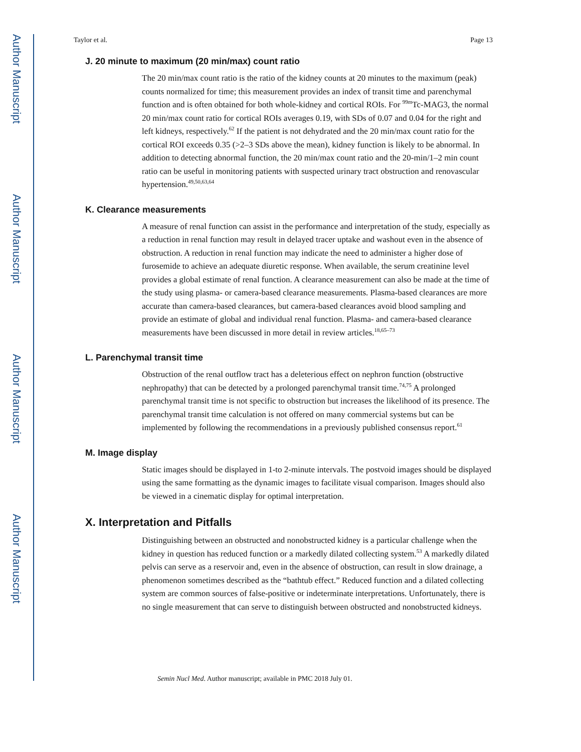Author Manuscript
Author Manuscript
Author Manuscript
Author Manuscript
Taylor et al. Page 13
J. 20 minute to maximum (20 min/max) count ratio
The 20 min/max count ratio is the ratio of the kidney counts at 20 minutes to the maximum (peak) counts normalized for time; this measurement provides an index of transit time and parenchymal function and is often obtained for both whole-kidney and cortical ROIs. For <sup>99m</sup>Tc-MAG3, the normal 20 min/max count ratio for cortical ROIs averages 0.19, with SDs of 0.07 and 0.04 for the right and left kidneys, respectively.<sup>62</sup> If the patient is not dehydrated and the 20 min/max count ratio for the cortical ROI exceeds 0.35 (>2–3 SDs above the mean), kidney function is likely to be abnormal. In addition to detecting abnormal function, the 20 min/max count ratio and the 20-min/1–2 min count ratio can be useful in monitoring patients with suspected urinary tract obstruction and renovascular hypertension.<sup>49,50,63,64</sup>
K. Clearance measurements
A measure of renal function can assist in the performance and interpretation of the study, especially as a reduction in renal function may result in delayed tracer uptake and washout even in the absence of obstruction. A reduction in renal function may indicate the need to administer a higher dose of furosemide to achieve an adequate diuretic response. When available, the serum creatinine level provides a global estimate of renal function. A clearance measurement can also be made at the time of the study using plasma- or camera-based clearance measurements. Plasma-based clearances are more accurate than camera-based clearances, but camera-based clearances avoid blood sampling and provide an estimate of global and individual renal function. Plasma- and camera-based clearance measurements have been discussed in more detail in review articles.<sup>18,65–73</sup>
L. Parenchymal transit time
Obstruction of the renal outflow tract has a deleterious effect on nephron function (obstructive nephropathy) that can be detected by a prolonged parenchymal transit time.<sup>74,75</sup> A prolonged parenchymal transit time is not specific to obstruction but increases the likelihood of its presence. The parenchymal transit time calculation is not offered on many commercial systems but can be implemented by following the recommendations in a previously published consensus report.<sup>61</sup>
M. Image display
Static images should be displayed in 1-to 2-minute intervals. The postvoid images should be displayed using the same formatting as the dynamic images to facilitate visual comparison. Images should also be viewed in a cinematic display for optimal interpretation.
X. Interpretation and Pitfalls
Distinguishing between an obstructed and nonobstructed kidney is a particular challenge when the kidney in question has reduced function or a markedly dilated collecting system.<sup>53</sup> A markedly dilated pelvis can serve as a reservoir and, even in the absence of obstruction, can result in slow drainage, a phenomenon sometimes described as the “bathtub effect.” Reduced function and a dilated collecting system are common sources of false-positive or indeterminate interpretations. Unfortunately, there is no single measurement that can serve to distinguish between obstructed and nonobstructed kidneys.
Semin Nucl Med. Author manuscript; available in PMC 2018 July 01.